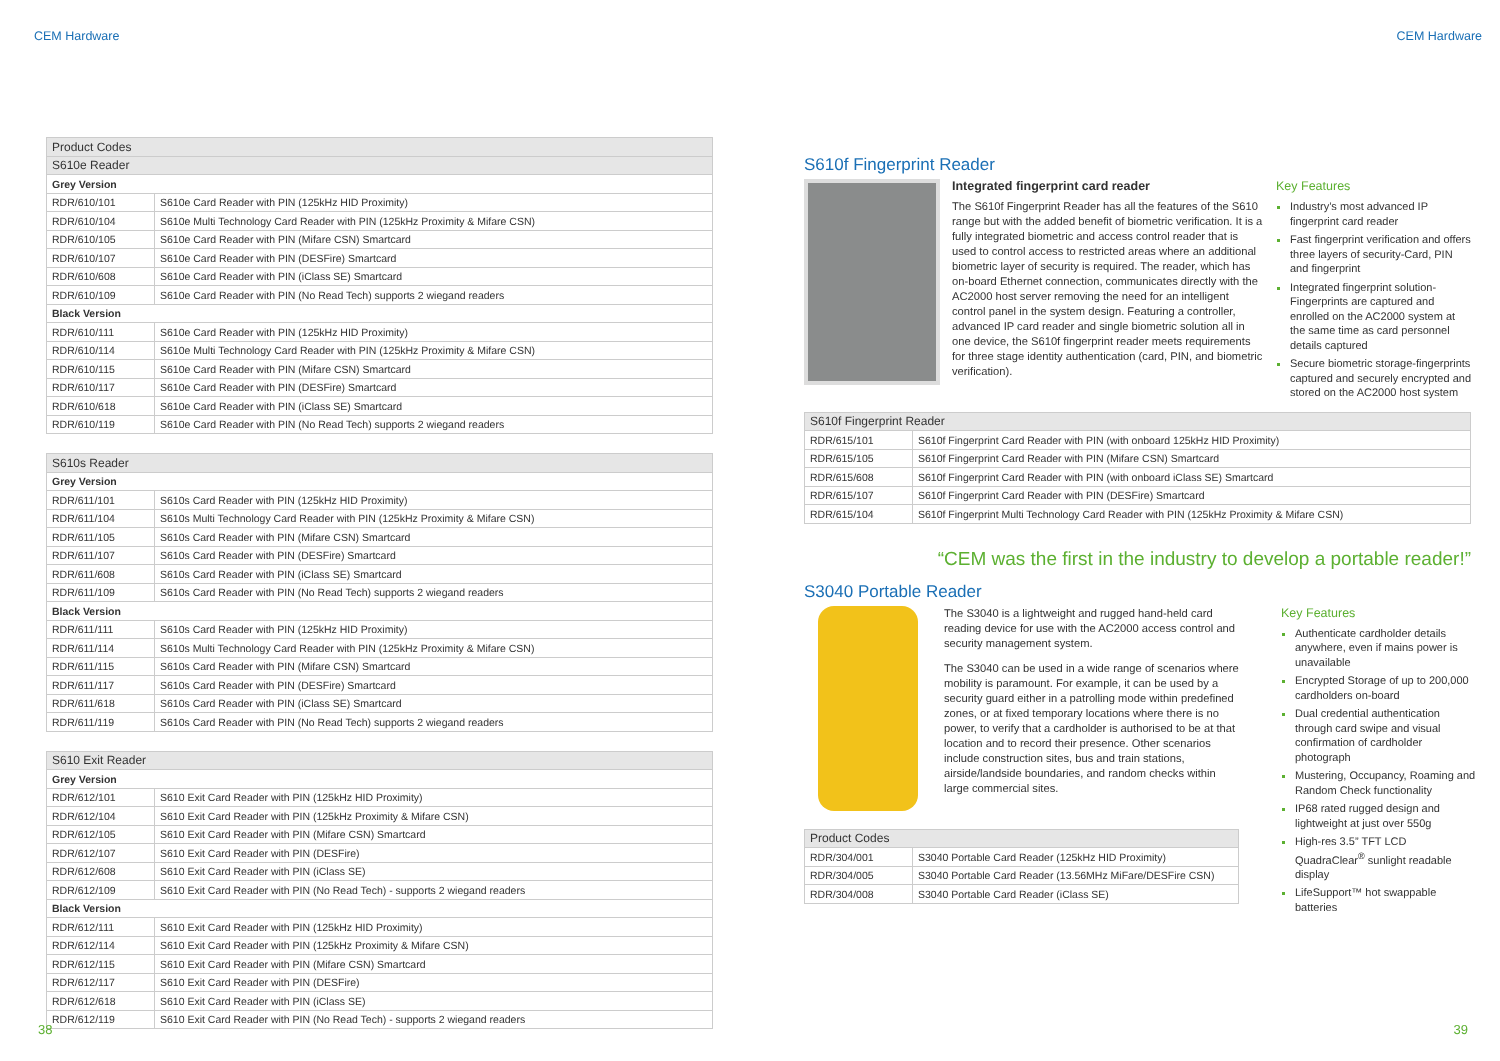CEM Hardware CEM Hardware
| Product Codes | |
| --- | --- |
| S610e Reader | |
| Grey Version | |
| RDR/610/101 | S610e Card Reader with PIN (125kHz HID Proximity) |
| RDR/610/104 | S610e Multi Technology Card Reader with PIN (125kHz Proximity & Mifare CSN) |
| RDR/610/105 | S610e Card Reader with PIN (Mifare CSN) Smartcard |
| RDR/610/107 | S610e Card Reader with PIN (DESFire) Smartcard |
| RDR/610/608 | S610e Card Reader with PIN (iClass SE) Smartcard |
| RDR/610/109 | S610e Card Reader with PIN (No Read Tech) supports 2 wiegand readers |
| Black Version | |
| RDR/610/111 | S610e Card Reader with PIN (125kHz HID Proximity) |
| RDR/610/114 | S610e Multi Technology Card Reader with PIN (125kHz Proximity & Mifare CSN) |
| RDR/610/115 | S610e Card Reader with PIN (Mifare CSN) Smartcard |
| RDR/610/117 | S610e Card Reader with PIN (DESFire) Smartcard |
| RDR/610/618 | S610e Card Reader with PIN (iClass SE) Smartcard |
| RDR/610/119 | S610e Card Reader with PIN (No Read Tech) supports 2 wiegand readers |
| S610s Reader | |
| --- | --- |
| Grey Version | |
| RDR/611/101 | S610s Card Reader with PIN (125kHz HID Proximity) |
| RDR/611/104 | S610s Multi Technology Card Reader with PIN (125kHz Proximity & Mifare CSN) |
| RDR/611/105 | S610s Card Reader with PIN (Mifare CSN) Smartcard |
| RDR/611/107 | S610s Card Reader with PIN (DESFire) Smartcard |
| RDR/611/608 | S610s Card Reader with PIN (iClass SE) Smartcard |
| RDR/611/109 | S610s Card Reader with PIN (No Read Tech) supports 2 wiegand readers |
| Black Version | |
| RDR/611/111 | S610s Card Reader with PIN (125kHz HID Proximity) |
| RDR/611/114 | S610s Multi Technology Card Reader with PIN (125kHz Proximity & Mifare CSN) |
| RDR/611/115 | S610s Card Reader with PIN (Mifare CSN) Smartcard |
| RDR/611/117 | S610s Card Reader with PIN (DESFire) Smartcard |
| RDR/611/618 | S610s Card Reader with PIN (iClass SE) Smartcard |
| RDR/611/119 | S610s Card Reader with PIN (No Read Tech) supports 2 wiegand readers |
| S610 Exit Reader | |
| --- | --- |
| Grey Version | |
| RDR/612/101 | S610 Exit Card Reader with PIN (125kHz HID Proximity) |
| RDR/612/104 | S610 Exit Card Reader with PIN (125kHz Proximity & Mifare CSN) |
| RDR/612/105 | S610 Exit Card Reader with PIN (Mifare CSN) Smartcard |
| RDR/612/107 | S610 Exit Card Reader with PIN (DESFire) |
| RDR/612/608 | S610 Exit Card Reader with PIN (iClass SE) |
| RDR/612/109 | S610 Exit Card Reader with PIN (No Read Tech) - supports 2 wiegand readers |
| Black Version | |
| RDR/612/111 | S610 Exit Card Reader with PIN (125kHz HID Proximity) |
| RDR/612/114 | S610 Exit Card Reader with PIN (125kHz Proximity & Mifare CSN) |
| RDR/612/115 | S610 Exit Card Reader with PIN (Mifare CSN) Smartcard |
| RDR/612/117 | S610 Exit Card Reader with PIN (DESFire) |
| RDR/612/618 | S610 Exit Card Reader with PIN (iClass SE) |
| RDR/612/119 | S610 Exit Card Reader with PIN (No Read Tech) - supports 2 wiegand readers |
S610f Fingerprint Reader
Integrated fingerprint card reader
The S610f Fingerprint Reader has all the features of the S610 range but with the added benefit of biometric verification. It is a fully integrated biometric and access control reader that is used to control access to restricted areas where an additional biometric layer of security is required. The reader, which has on-board Ethernet connection, communicates directly with the AC2000 host server removing the need for an intelligent control panel in the system design. Featuring a controller, advanced IP card reader and single biometric solution all in one device, the S610f fingerprint reader meets requirements for three stage identity authentication (card, PIN, and biometric verification).
Key Features
Industry’s most advanced IP fingerprint card reader
Fast fingerprint verification and offers three layers of security-Card, PIN and fingerprint
Integrated fingerprint solution-Fingerprints are captured and enrolled on the AC2000 system at the same time as card personnel details captured
Secure biometric storage-fingerprints captured and securely encrypted and stored on the AC2000 host system
| S610f Fingerprint Reader | |
| --- | --- |
| RDR/615/101 | S610f Fingerprint Card Reader with PIN (with onboard 125kHz HID Proximity) |
| RDR/615/105 | S610f Fingerprint Card Reader with PIN (Mifare CSN) Smartcard |
| RDR/615/608 | S610f Fingerprint Card Reader with PIN (with onboard iClass SE) Smartcard |
| RDR/615/107 | S610f Fingerprint Card Reader with PIN (DESFire) Smartcard |
| RDR/615/104 | S610f Fingerprint Multi Technology Card Reader with PIN (125kHz Proximity & Mifare CSN) |
“CEM was the first in the industry to develop a portable reader!”
S3040 Portable Reader
The S3040 is a lightweight and rugged hand-held card reading device for use with the AC2000 access control and security management system.
The S3040 can be used in a wide range of scenarios where mobility is paramount. For example, it can be used by a security guard either in a patrolling mode within predefined zones, or at fixed temporary locations where there is no power, to verify that a cardholder is authorised to be at that location and to record their presence. Other scenarios include construction sites, bus and train stations, airside/landside boundaries, and random checks within large commercial sites.
| Product Codes | |
| --- | --- |
| RDR/304/001 | S3040 Portable Card Reader (125kHz HID Proximity) |
| RDR/304/005 | S3040 Portable Card Reader (13.56MHz MiFare/DESFire CSN) |
| RDR/304/008 | S3040 Portable Card Reader (iClass SE) |
Key Features
Authenticate cardholder details anywhere, even if mains power is unavailable
Encrypted Storage of up to 200,000 cardholders on-board
Dual credential authentication through card swipe and visual confirmation of cardholder photograph
Mustering, Occupancy, Roaming and Random Check functionality
IP68 rated rugged design and lightweight at just over 550g
High-res 3.5” TFT LCD QuadraClear<sup>®</sup> sunlight readable display
LifeSupport™ hot swappable batteries
38 39